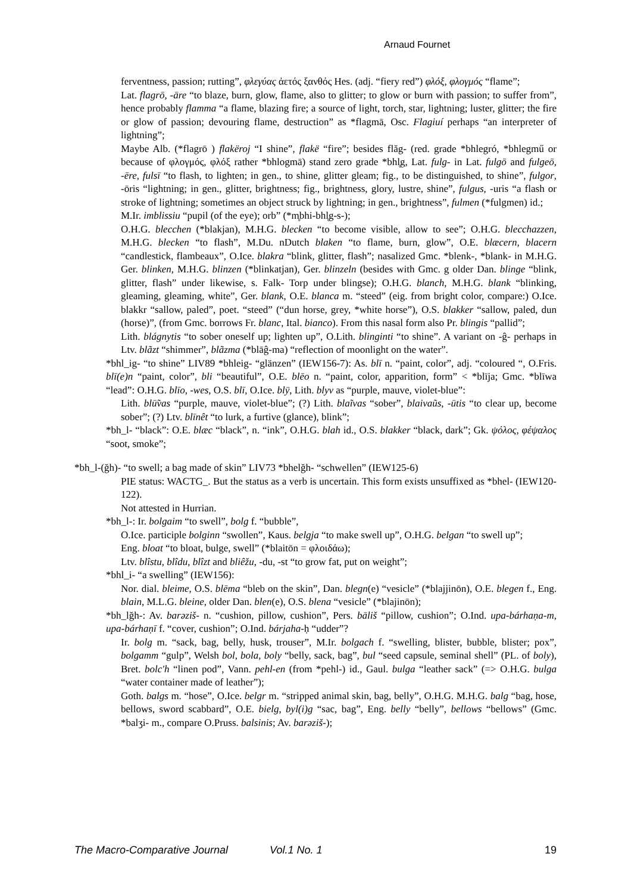Arnaud Fournet
ferventness, passion; rutting”, φλεγύας ἀετός ξανθός Hes. (adj. “fiery red”) φλόξ, φλογμός “flame”;
Lat. flagrō, -āre “to blaze, burn, glow, flame, also to glitter; to glow or burn with passion; to suffer from”, hence probably flamma “a flame, blazing fire; a source of light, torch, star, lightning; luster, glitter; the fire or glow of passion; devouring flame, destruction” as *flagmā, Osc. Flagiuí perhaps “an interpreter of lightning”;
Maybe Alb. (*flagrō ) flakëroj “I shine”, flakë “fire”; besides flăg- (red. grade *bhlegró, *bhlegmű or because of φλογμός, φλόξ rather *bhlogmā) stand zero grade *bhl̥g, Lat. fulg- in Lat. fulgō and fulgeō, -ēre, fulsī “to flash, to lighten; in gen., to shine, glitter gleam; fig., to be distinguished, to shine”, fulgor, -ōris “lightning; in gen., glitter, brightness; fig., brightness, glory, lustre, shine”, fulgus, -uris “a flash or stroke of lightning; sometimes an object struck by lightning; in gen., brightness”, fulmen (*fulgmen) id.;
M.Ir. imblissiu “pupil (of the eye); orb” (*m̥bhi-bhl̥g-s-);
O.H.G. blecchen (*blakjan), M.H.G. blecken “to become visible, allow to see”; O.H.G. blecchazzen, M.H.G. blecken “to flash”, M.Du. nDutch blaken “to flame, burn, glow”, O.E. blæcern, blacern “candlestick, flambeaux”, O.Ice. blakra “blink, glitter, flash”; nasalized Gmc. *blenk-, *blank- in M.H.G. Ger. blinken, M.H.G. blinzen (*blinkatjan), Ger. blinzeln (besides with Gmc. g older Dan. blinge “blink, glitter, flash” under likewise, s. Falk- Torp under blingse); O.H.G. blanch, M.H.G. blank “blinking, gleaming, gleaming, white”, Ger. blank, O.E. blanca m. “steed” (eig. from bright color, compare:) O.Ice. blakkr “sallow, paled”, poet. “steed” (“dun horse, grey, *white horse”), O.S. blakker “sallow, paled, dun (horse)”, (from Gmc. borrows Fr. blanc, Ital. bianco). From this nasal form also Pr. blingis “pallid”;
Lith. blágnytis “to sober oneself up; lighten up”, O.Lith. blinginti “to shine”. A variant on -ĝ- perhaps in Ltv. blãzt “shimmer”, blãzma (*blāĝ-ma) “reflection of moonlight on the water”.
*bhl_ig- “to shine” LIV89 *bhleig- “glänzen” (IEW156-7): As. blī n. “paint, color”, adj. “coloured “, O.Fris. blī(e)n “paint, color”, bli “beautiful”, O.E. blēo n. “paint, color, apparition, form” < *blīja; Gmc. *blīwa “lead”: O.H.G. blīo, -wes, O.S. blī, O.Ice. blȳ, Lith. blyv as “purple, mauve, violet-blue”:
Lith. blū̃vas “purple, mauve, violet-blue”; (?) Lith. blaĩvas “sober”, blaivaũs, -ūtis “to clear up, become sober”; (?) Ltv. blīnêt “to lurk, a furtive (glance), blink”;
*bh_l- “black”: O.E. blæc “black”, n. “ink”, O.H.G. blah id., O.S. blakker “black, dark”; Gk. ψόλος, φέψαλος “soot, smoke”;
*bh_l-(ğh)- “to swell; a bag made of skin” LIV73 *bhelğh- “schwellen” (IEW125-6)
PIE status: WACTG_. But the status as a verb is uncertain. This form exists unsuffixed as *bhel- (IEW120-122).
Not attested in Hurrian.
*bh_l-: Ir. bolgaim “to swell”, bolg f. “bubble”,
O.Ice. participle bolginn “swollen”, Kaus. belgja “to make swell up”, O.H.G. belgan “to swell up”;
Eng. bloat “to bloat, bulge, swell” (*blaitōn = φλοιδάω);
Ltv. blîstu, blîdu, blîzt and bliêžu, -du, -st “to grow fat, put on weight”;
*bhl_i- “a swelling” (IEW156):
Nor. dial. bleime, O.S. blēma “bleb on the skin”, Dan. blegn(e) “vesicle” (*blajjinōn), O.E. blegen f., Eng. blain, M.L.G. bleine, older Dan. blen(e), O.S. blena “vesicle” (*blajinōn);
*bh_lğh-: Av. barəziš- n. “cushion, pillow, cushion”, Pers. bāliš “pillow, cushion”; O.Ind. upa-bárhaṇa-m, upa-bárhaṇī f. “cover, cushion”; O.Ind. bárjaha-ḥ “udder”?
Ir. bolg m. “sack, bag, belly, husk, trouser”, M.Ir. bolgach f. “swelling, blister, bubble, blister; pox”, bolgamm “gulp”, Welsh bol, bola, boly “belly, sack, bag”, bul “seed capsule, seminal shell” (PL. of boly), Bret. bolc'h “linen pod”, Vann. pehl-en (from *pehl-) id., Gaul. bulga “leather sack” (=> O.H.G. bulga “water container made of leather”);
Goth. balgs m. “hose”, O.Ice. belgr m. “stripped animal skin, bag, belly”, O.H.G. M.H.G. balg “bag, hose, bellows, sword scabbard”, O.E. bielg, byl(i)g “sac, bag”, Eng. belly “belly”, bellows “bellows” (Gmc. *balʒi- m., compare O.Pruss. balsinis; Av. barəziš-);
The Macro-Comparative Journal Vol.1 No. 1 19